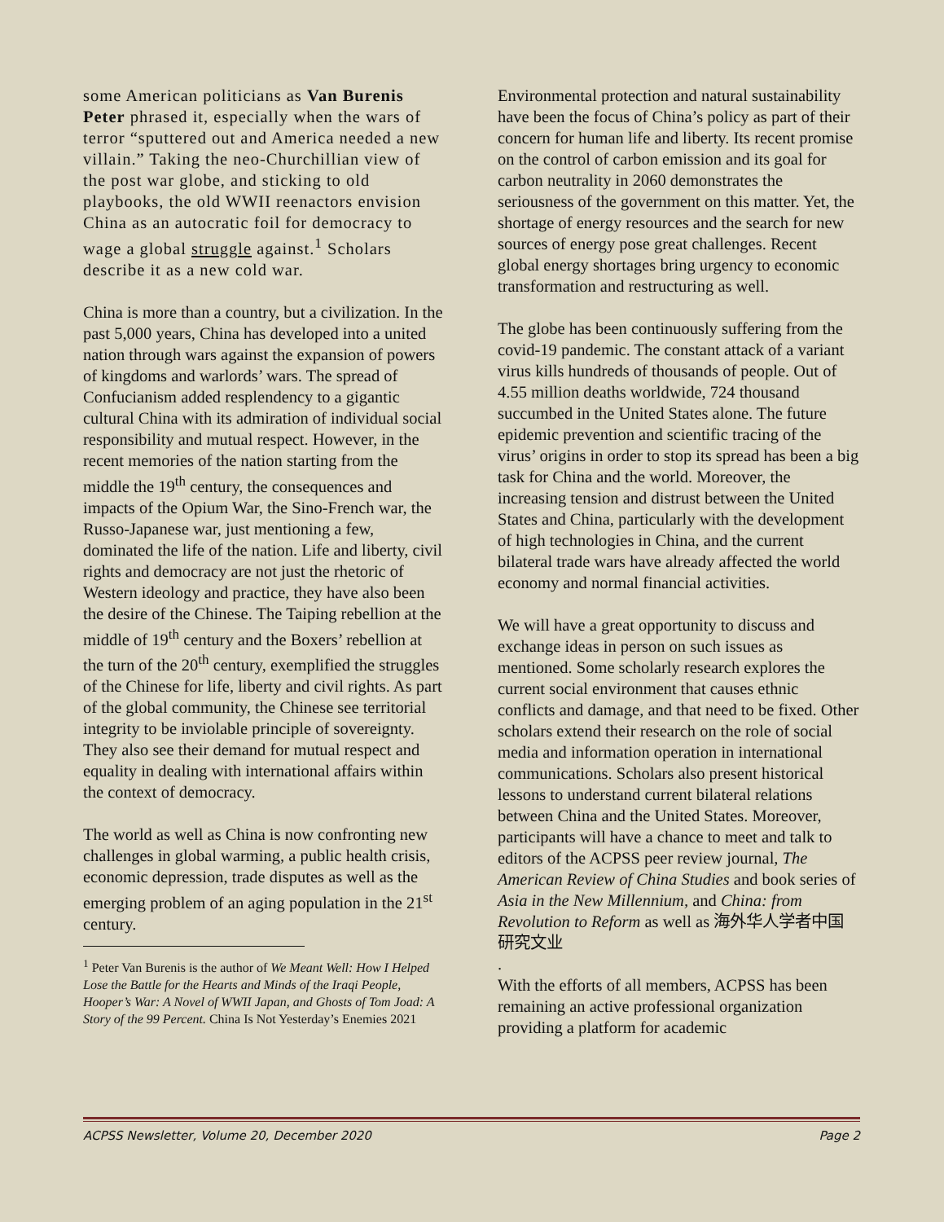some American politicians as Van Burenis Peter phrased it, especially when the wars of terror “sputtered out and America needed a new villain.” Taking the neo-Churchillian view of the post war globe, and sticking to old playbooks, the old WWII reenactors envision China as an autocratic foil for democracy to wage a global struggle against.<sup>1</sup> Scholars describe it as a new cold war.
China is more than a country, but a civilization. In the past 5,000 years, China has developed into a united nation through wars against the expansion of powers of kingdoms and warlords’ wars. The spread of Confucianism added resplendency to a gigantic cultural China with its admiration of individual social responsibility and mutual respect. However, in the recent memories of the nation starting from the middle the 19<sup>th</sup> century, the consequences and impacts of the Opium War, the Sino-French war, the Russo-Japanese war, just mentioning a few, dominated the life of the nation. Life and liberty, civil rights and democracy are not just the rhetoric of Western ideology and practice, they have also been the desire of the Chinese. The Taiping rebellion at the middle of 19<sup>th</sup> century and the Boxers’ rebellion at the turn of the 20<sup>th</sup> century, exemplified the struggles of the Chinese for life, liberty and civil rights. As part of the global community, the Chinese see territorial integrity to be inviolable principle of sovereignty. They also see their demand for mutual respect and equality in dealing with international affairs within the context of democracy.
The world as well as China is now confronting new challenges in global warming, a public health crisis, economic depression, trade disputes as well as the emerging problem of an aging population in the 21<sup>st</sup> century.
<sup>1</sup> Peter Van Burenis is the author of We Meant Well: How I Helped Lose the Battle for the Hearts and Minds of the Iraqi People, Hooper’s War: A Novel of WWII Japan, and Ghosts of Tom Joad: A Story of the 99 Percent. China Is Not Yesterday’s Enemies 2021
Environmental protection and natural sustainability have been the focus of China’s policy as part of their concern for human life and liberty. Its recent promise on the control of carbon emission and its goal for carbon neutrality in 2060 demonstrates the seriousness of the government on this matter. Yet, the shortage of energy resources and the search for new sources of energy pose great challenges. Recent global energy shortages bring urgency to economic transformation and restructuring as well.
The globe has been continuously suffering from the covid-19 pandemic. The constant attack of a variant virus kills hundreds of thousands of people. Out of 4.55 million deaths worldwide, 724 thousand succumbed in the United States alone. The future epidemic prevention and scientific tracing of the virus’ origins in order to stop its spread has been a big task for China and the world. Moreover, the increasing tension and distrust between the United States and China, particularly with the development of high technologies in China, and the current bilateral trade wars have already affected the world economy and normal financial activities.
We will have a great opportunity to discuss and exchange ideas in person on such issues as mentioned. Some scholarly research explores the current social environment that causes ethnic conflicts and damage, and that need to be fixed. Other scholars extend their research on the role of social media and information operation in international communications. Scholars also present historical lessons to understand current bilateral relations between China and the United States. Moreover, participants will have a chance to meet and talk to editors of the ACPSS peer review journal, The American Review of China Studies and book series of Asia in the New Millennium, and China: from Revolution to Reform as well as 海外华人学者中国研究文业
.
With the efforts of all members, ACPSS has been remaining an active professional organization providing a platform for academic
ACPSS Newsletter, Volume 20, December 2020 Page 2